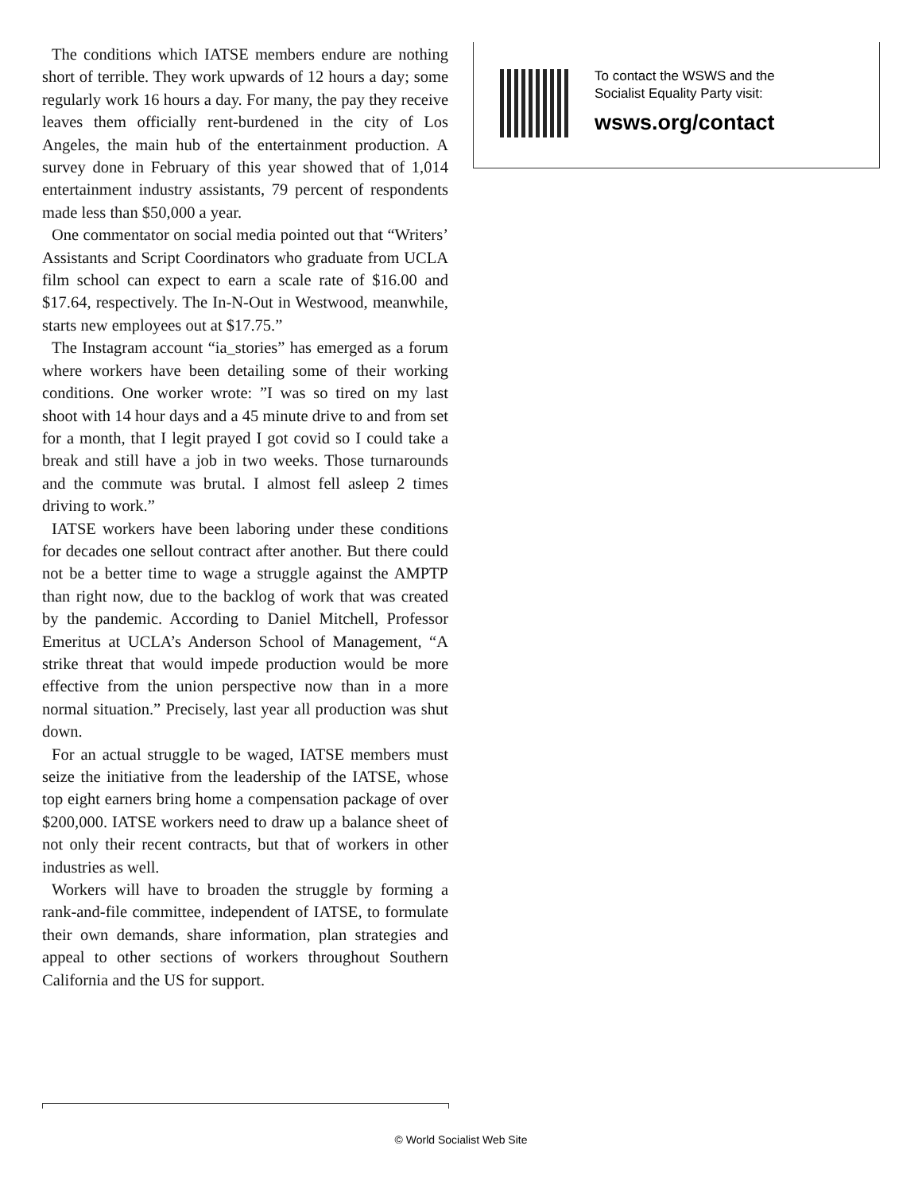The conditions which IATSE members endure are nothing short of terrible. They work upwards of 12 hours a day; some regularly work 16 hours a day. For many, the pay they receive leaves them officially rent-burdened in the city of Los Angeles, the main hub of the entertainment production. A survey done in February of this year showed that of 1,014 entertainment industry assistants, 79 percent of respondents made less than $50,000 a year.
One commentator on social media pointed out that “Writers’ Assistants and Script Coordinators who graduate from UCLA film school can expect to earn a scale rate of $16.00 and $17.64, respectively. The In-N-Out in Westwood, meanwhile, starts new employees out at $17.75.”
The Instagram account “ia_stories” has emerged as a forum where workers have been detailing some of their working conditions. One worker wrote: ”I was so tired on my last shoot with 14 hour days and a 45 minute drive to and from set for a month, that I legit prayed I got covid so I could take a break and still have a job in two weeks. Those turnarounds and the commute was brutal. I almost fell asleep 2 times driving to work.”
IATSE workers have been laboring under these conditions for decades one sellout contract after another. But there could not be a better time to wage a struggle against the AMPTP than right now, due to the backlog of work that was created by the pandemic. According to Daniel Mitchell, Professor Emeritus at UCLA’s Anderson School of Management, “A strike threat that would impede production would be more effective from the union perspective now than in a more normal situation.” Precisely, last year all production was shut down.
For an actual struggle to be waged, IATSE members must seize the initiative from the leadership of the IATSE, whose top eight earners bring home a compensation package of over $200,000. IATSE workers need to draw up a balance sheet of not only their recent contracts, but that of workers in other industries as well.
Workers will have to broaden the struggle by forming a rank-and-file committee, independent of IATSE, to formulate their own demands, share information, plan strategies and appeal to other sections of workers throughout Southern California and the US for support.
To contact the WSWS and the
Socialist Equality Party visit:
wsws.org/contact
© World Socialist Web Site